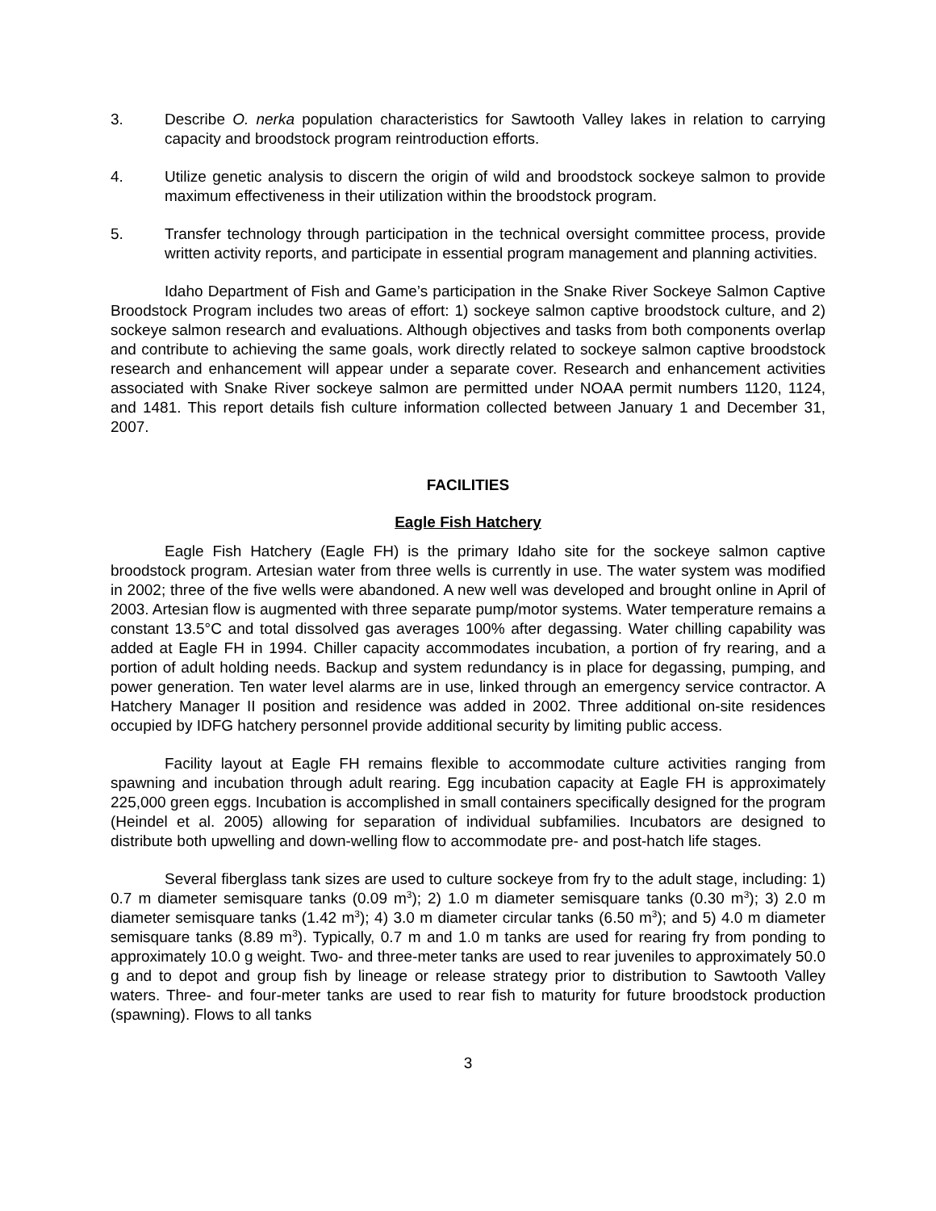3. Describe O. nerka population characteristics for Sawtooth Valley lakes in relation to carrying capacity and broodstock program reintroduction efforts.
4. Utilize genetic analysis to discern the origin of wild and broodstock sockeye salmon to provide maximum effectiveness in their utilization within the broodstock program.
5. Transfer technology through participation in the technical oversight committee process, provide written activity reports, and participate in essential program management and planning activities.
Idaho Department of Fish and Game’s participation in the Snake River Sockeye Salmon Captive Broodstock Program includes two areas of effort: 1) sockeye salmon captive broodstock culture, and 2) sockeye salmon research and evaluations. Although objectives and tasks from both components overlap and contribute to achieving the same goals, work directly related to sockeye salmon captive broodstock research and enhancement will appear under a separate cover. Research and enhancement activities associated with Snake River sockeye salmon are permitted under NOAA permit numbers 1120, 1124, and 1481. This report details fish culture information collected between January 1 and December 31, 2007.
FACILITIES
Eagle Fish Hatchery
Eagle Fish Hatchery (Eagle FH) is the primary Idaho site for the sockeye salmon captive broodstock program. Artesian water from three wells is currently in use. The water system was modified in 2002; three of the five wells were abandoned. A new well was developed and brought online in April of 2003. Artesian flow is augmented with three separate pump/motor systems. Water temperature remains a constant 13.5°C and total dissolved gas averages 100% after degassing. Water chilling capability was added at Eagle FH in 1994. Chiller capacity accommodates incubation, a portion of fry rearing, and a portion of adult holding needs. Backup and system redundancy is in place for degassing, pumping, and power generation. Ten water level alarms are in use, linked through an emergency service contractor. A Hatchery Manager II position and residence was added in 2002. Three additional on-site residences occupied by IDFG hatchery personnel provide additional security by limiting public access.
Facility layout at Eagle FH remains flexible to accommodate culture activities ranging from spawning and incubation through adult rearing. Egg incubation capacity at Eagle FH is approximately 225,000 green eggs. Incubation is accomplished in small containers specifically designed for the program (Heindel et al. 2005) allowing for separation of individual subfamilies. Incubators are designed to distribute both upwelling and down-welling flow to accommodate pre- and post-hatch life stages.
Several fiberglass tank sizes are used to culture sockeye from fry to the adult stage, including: 1) 0.7 m diameter semisquare tanks (0.09 m<sup>3</sup>); 2) 1.0 m diameter semisquare tanks (0.30 m<sup>3</sup>); 3) 2.0 m diameter semisquare tanks (1.42 m<sup>3</sup>); 4) 3.0 m diameter circular tanks (6.50 m<sup>3</sup>); and 5) 4.0 m diameter semisquare tanks (8.89 m<sup>3</sup>). Typically, 0.7 m and 1.0 m tanks are used for rearing fry from ponding to approximately 10.0 g weight. Two- and three-meter tanks are used to rear juveniles to approximately 50.0 g and to depot and group fish by lineage or release strategy prior to distribution to Sawtooth Valley waters. Three- and four-meter tanks are used to rear fish to maturity for future broodstock production (spawning). Flows to all tanks
3